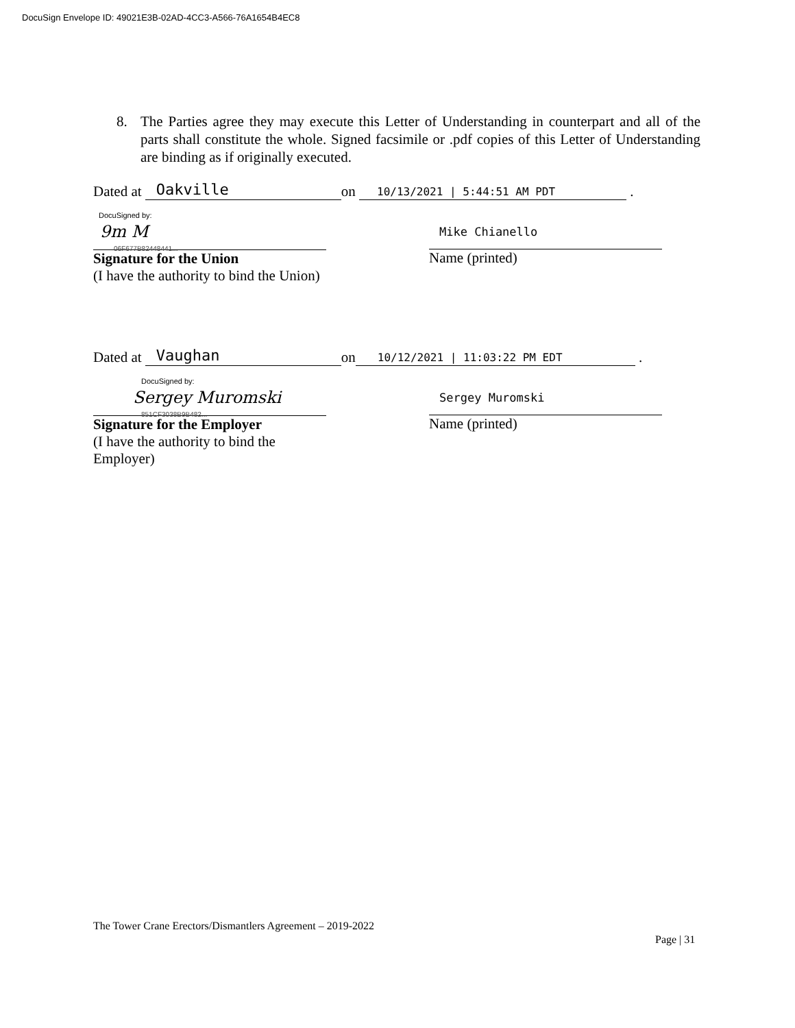DocuSign Envelope ID: 49021E3B-02AD-4CC3-A566-76A1654B4EC8
8. The Parties agree they may execute this Letter of Understanding in counterpart and all of the parts shall constitute the whole. Signed facsimile or .pdf copies of this Letter of Understanding are binding as if originally executed.
Dated at Oakville on 10/13/2021 | 5:44:51 AM PDT .
DocuSigned by:
9m M
06F677B82448441...
Signature for the Union
(I have the authority to bind the Union)
Mike Chianello
Name (printed)
Dated at Vaughan on 10/12/2021 | 11:03:22 PM EDT .
DocuSigned by:
Sergey Muromski
851CF3038B9B482...
Signature for the Employer
(I have the authority to bind the Employer)
Sergey Muromski
Name (printed)
The Tower Crane Erectors/Dismantlers Agreement – 2019-2022
Page | 31